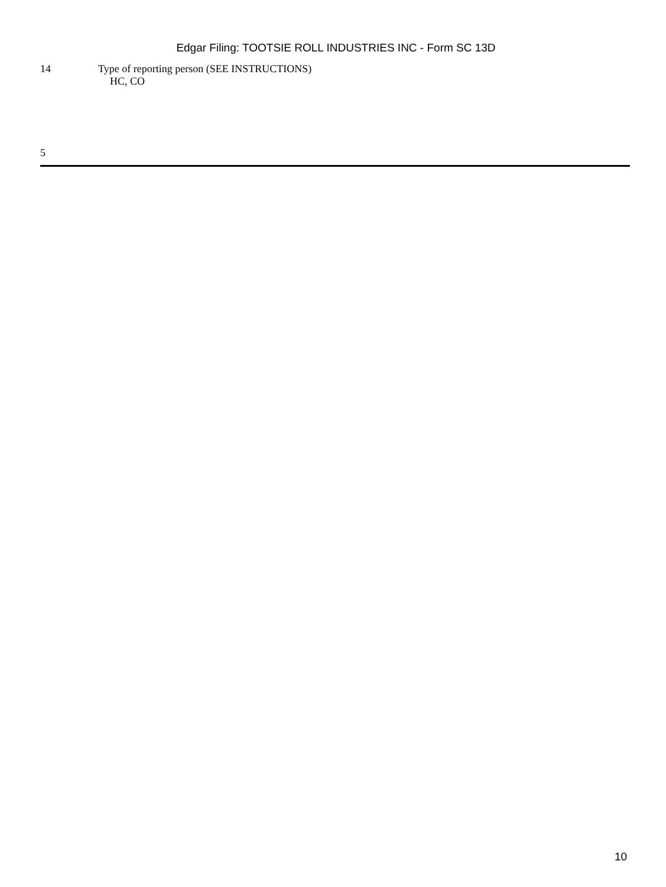Edgar Filing: TOOTSIE ROLL INDUSTRIES INC - Form SC 13D
14 Type of reporting person (SEE INSTRUCTIONS)
HC, CO
5
10